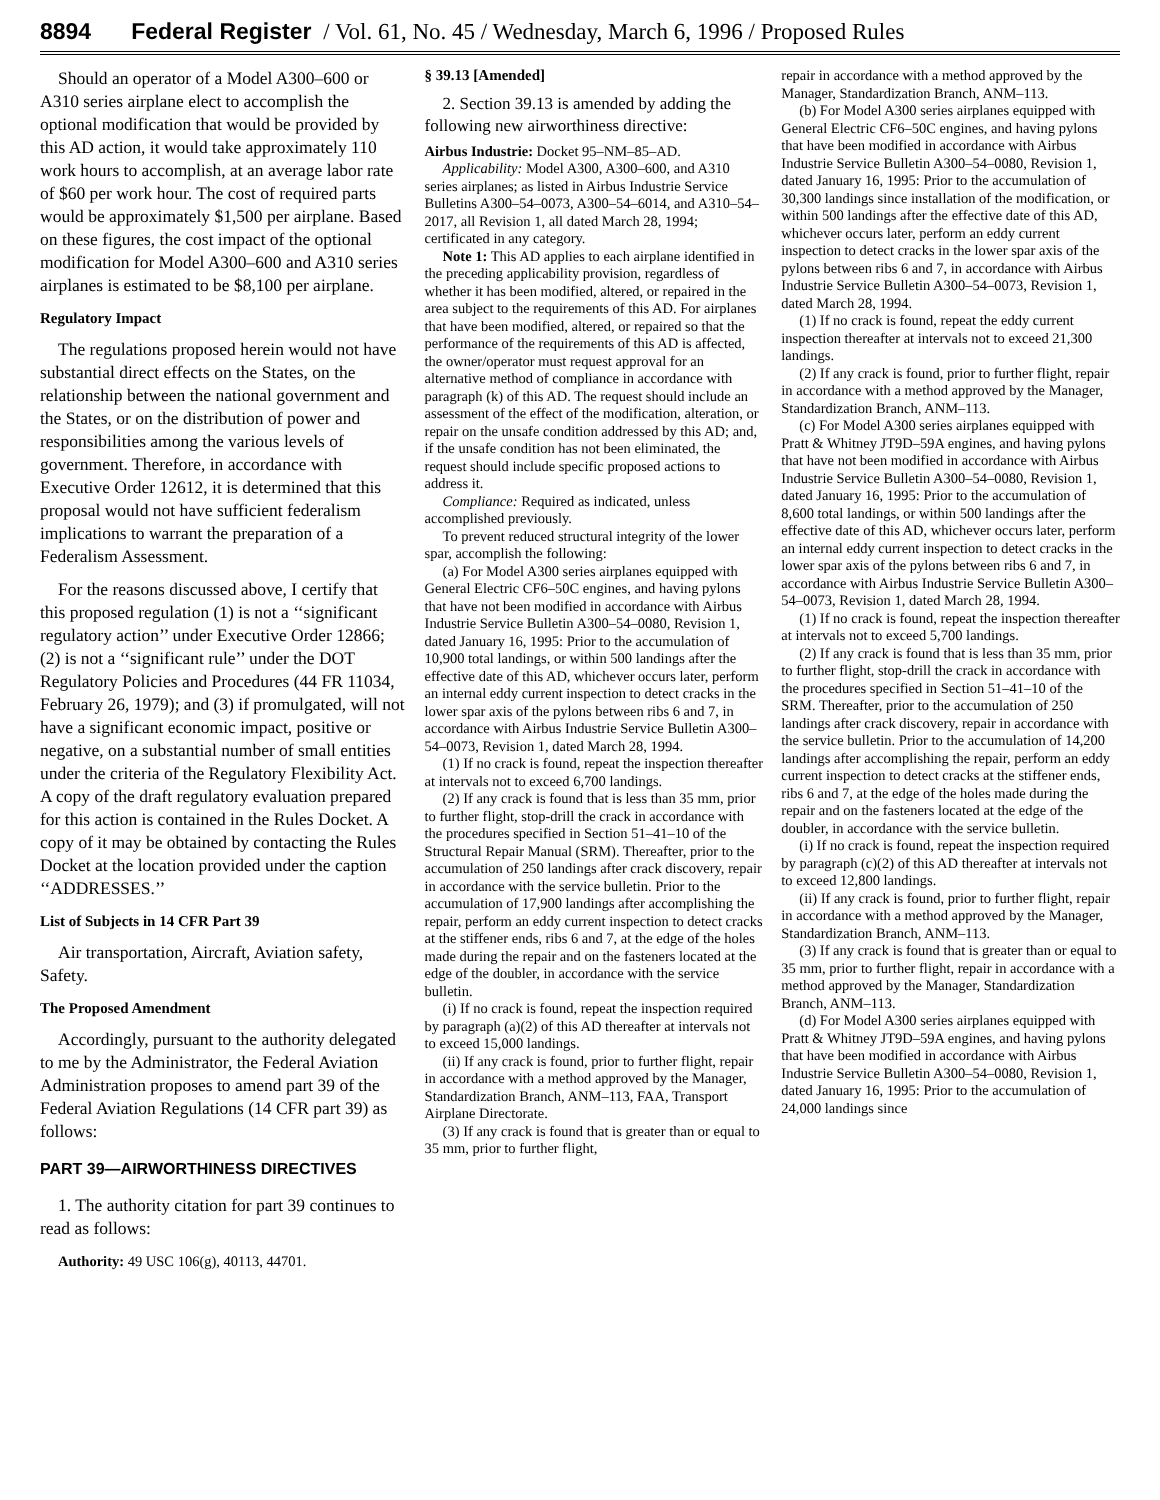8894 Federal Register / Vol. 61, No. 45 / Wednesday, March 6, 1996 / Proposed Rules
Should an operator of a Model A300–600 or A310 series airplane elect to accomplish the optional modification that would be provided by this AD action, it would take approximately 110 work hours to accomplish, at an average labor rate of $60 per work hour. The cost of required parts would be approximately $1,500 per airplane. Based on these figures, the cost impact of the optional modification for Model A300–600 and A310 series airplanes is estimated to be $8,100 per airplane.
Regulatory Impact
The regulations proposed herein would not have substantial direct effects on the States, on the relationship between the national government and the States, or on the distribution of power and responsibilities among the various levels of government. Therefore, in accordance with Executive Order 12612, it is determined that this proposal would not have sufficient federalism implications to warrant the preparation of a Federalism Assessment.
For the reasons discussed above, I certify that this proposed regulation (1) is not a ‘‘significant regulatory action’’ under Executive Order 12866; (2) is not a ‘‘significant rule’’ under the DOT Regulatory Policies and Procedures (44 FR 11034, February 26, 1979); and (3) if promulgated, will not have a significant economic impact, positive or negative, on a substantial number of small entities under the criteria of the Regulatory Flexibility Act. A copy of the draft regulatory evaluation prepared for this action is contained in the Rules Docket. A copy of it may be obtained by contacting the Rules Docket at the location provided under the caption ‘‘ADDRESSES.’’
List of Subjects in 14 CFR Part 39
Air transportation, Aircraft, Aviation safety, Safety.
The Proposed Amendment
Accordingly, pursuant to the authority delegated to me by the Administrator, the Federal Aviation Administration proposes to amend part 39 of the Federal Aviation Regulations (14 CFR part 39) as follows:
PART 39—AIRWORTHINESS DIRECTIVES
1. The authority citation for part 39 continues to read as follows:
Authority: 49 USC 106(g), 40113, 44701.
§ 39.13 [Amended]
2. Section 39.13 is amended by adding the following new airworthiness directive:
Airbus Industrie: Docket 95–NM–85–AD.
Applicability: Model A300, A300–600, and A310 series airplanes; as listed in Airbus Industrie Service Bulletins A300–54–0073, A300–54–6014, and A310–54–2017, all Revision 1, all dated March 28, 1994; certificated in any category.
Note 1: This AD applies to each airplane identified in the preceding applicability provision, regardless of whether it has been modified, altered, or repaired in the area subject to the requirements of this AD. For airplanes that have been modified, altered, or repaired so that the performance of the requirements of this AD is affected, the owner/operator must request approval for an alternative method of compliance in accordance with paragraph (k) of this AD. The request should include an assessment of the effect of the modification, alteration, or repair on the unsafe condition addressed by this AD; and, if the unsafe condition has not been eliminated, the request should include specific proposed actions to address it.
Compliance: Required as indicated, unless accomplished previously.
To prevent reduced structural integrity of the lower spar, accomplish the following:
(a) For Model A300 series airplanes equipped with General Electric CF6–50C engines, and having pylons that have not been modified in accordance with Airbus Industrie Service Bulletin A300–54–0080, Revision 1, dated January 16, 1995: Prior to the accumulation of 10,900 total landings, or within 500 landings after the effective date of this AD, whichever occurs later, perform an internal eddy current inspection to detect cracks in the lower spar axis of the pylons between ribs 6 and 7, in accordance with Airbus Industrie Service Bulletin A300–54–0073, Revision 1, dated March 28, 1994.
(1) If no crack is found, repeat the inspection thereafter at intervals not to exceed 6,700 landings.
(2) If any crack is found that is less than 35 mm, prior to further flight, stop-drill the crack in accordance with the procedures specified in Section 51–41–10 of the Structural Repair Manual (SRM). Thereafter, prior to the accumulation of 250 landings after crack discovery, repair in accordance with the service bulletin. Prior to the accumulation of 17,900 landings after accomplishing the repair, perform an eddy current inspection to detect cracks at the stiffener ends, ribs 6 and 7, at the edge of the holes made during the repair and on the fasteners located at the edge of the doubler, in accordance with the service bulletin.
(i) If no crack is found, repeat the inspection required by paragraph (a)(2) of this AD thereafter at intervals not to exceed 15,000 landings.
(ii) If any crack is found, prior to further flight, repair in accordance with a method approved by the Manager, Standardization Branch, ANM–113, FAA, Transport Airplane Directorate.
(3) If any crack is found that is greater than or equal to 35 mm, prior to further flight,
repair in accordance with a method approved by the Manager, Standardization Branch, ANM–113.
(b) For Model A300 series airplanes equipped with General Electric CF6–50C engines, and having pylons that have been modified in accordance with Airbus Industrie Service Bulletin A300–54–0080, Revision 1, dated January 16, 1995: Prior to the accumulation of 30,300 landings since installation of the modification, or within 500 landings after the effective date of this AD, whichever occurs later, perform an eddy current inspection to detect cracks in the lower spar axis of the pylons between ribs 6 and 7, in accordance with Airbus Industrie Service Bulletin A300–54–0073, Revision 1, dated March 28, 1994.
(1) If no crack is found, repeat the eddy current inspection thereafter at intervals not to exceed 21,300 landings.
(2) If any crack is found, prior to further flight, repair in accordance with a method approved by the Manager, Standardization Branch, ANM–113.
(c) For Model A300 series airplanes equipped with Pratt & Whitney JT9D–59A engines, and having pylons that have not been modified in accordance with Airbus Industrie Service Bulletin A300–54–0080, Revision 1, dated January 16, 1995: Prior to the accumulation of 8,600 total landings, or within 500 landings after the effective date of this AD, whichever occurs later, perform an internal eddy current inspection to detect cracks in the lower spar axis of the pylons between ribs 6 and 7, in accordance with Airbus Industrie Service Bulletin A300–54–0073, Revision 1, dated March 28, 1994.
(1) If no crack is found, repeat the inspection thereafter at intervals not to exceed 5,700 landings.
(2) If any crack is found that is less than 35 mm, prior to further flight, stop-drill the crack in accordance with the procedures specified in Section 51–41–10 of the SRM. Thereafter, prior to the accumulation of 250 landings after crack discovery, repair in accordance with the service bulletin. Prior to the accumulation of 14,200 landings after accomplishing the repair, perform an eddy current inspection to detect cracks at the stiffener ends, ribs 6 and 7, at the edge of the holes made during the repair and on the fasteners located at the edge of the doubler, in accordance with the service bulletin.
(i) If no crack is found, repeat the inspection required by paragraph (c)(2) of this AD thereafter at intervals not to exceed 12,800 landings.
(ii) If any crack is found, prior to further flight, repair in accordance with a method approved by the Manager, Standardization Branch, ANM–113.
(3) If any crack is found that is greater than or equal to 35 mm, prior to further flight, repair in accordance with a method approved by the Manager, Standardization Branch, ANM–113.
(d) For Model A300 series airplanes equipped with Pratt & Whitney JT9D–59A engines, and having pylons that have been modified in accordance with Airbus Industrie Service Bulletin A300–54–0080, Revision 1, dated January 16, 1995: Prior to the accumulation of 24,000 landings since